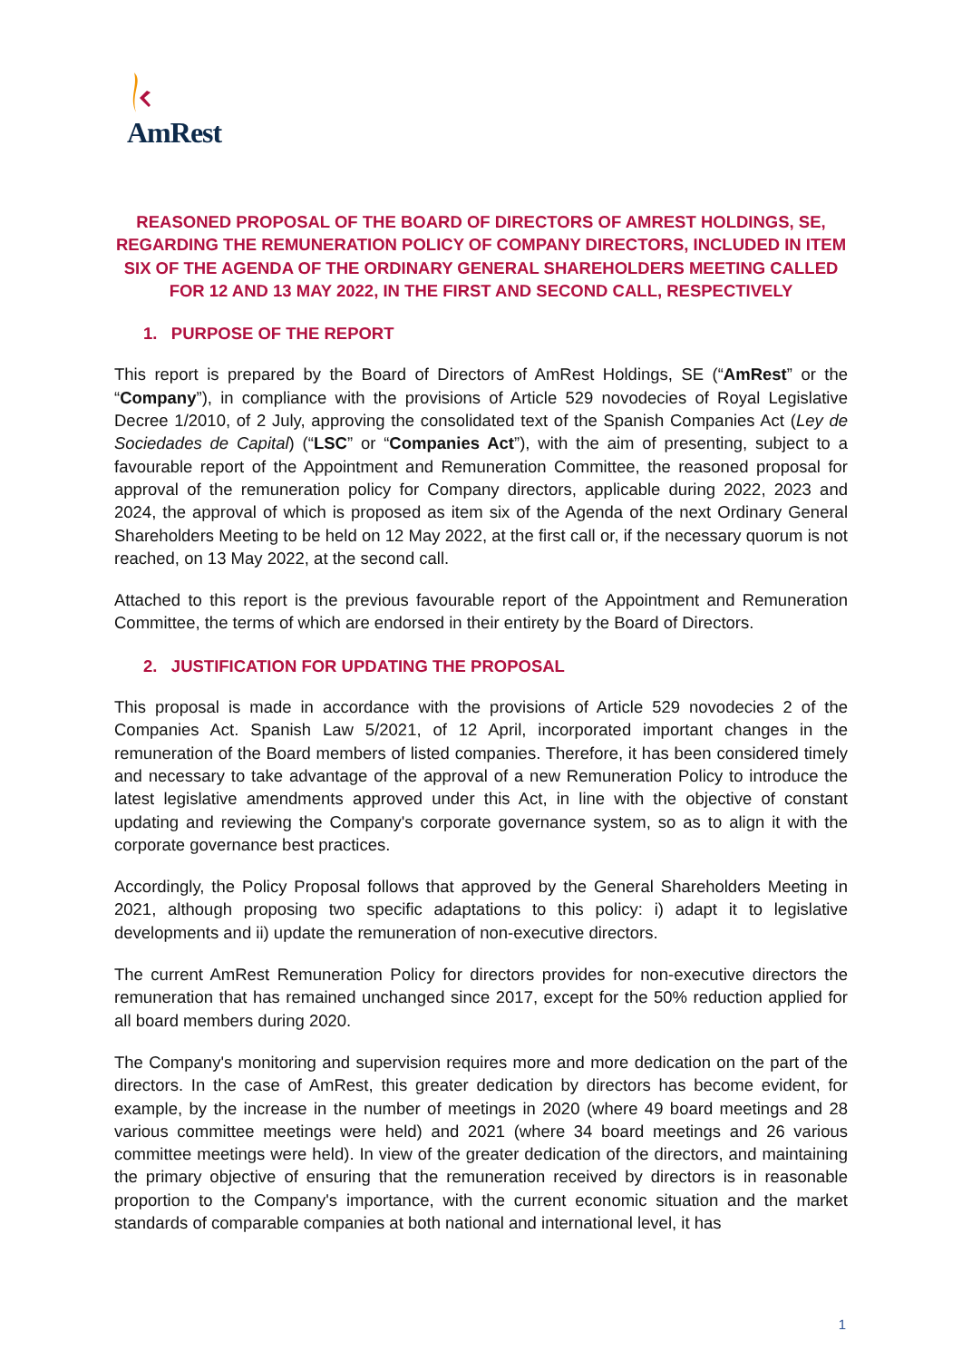AmRest
REASONED PROPOSAL OF THE BOARD OF DIRECTORS OF AMREST HOLDINGS, SE, REGARDING THE REMUNERATION POLICY OF COMPANY DIRECTORS, INCLUDED IN ITEM SIX OF THE AGENDA OF THE ORDINARY GENERAL SHAREHOLDERS MEETING CALLED FOR 12 AND 13 MAY 2022, IN THE FIRST AND SECOND CALL, RESPECTIVELY
1. PURPOSE OF THE REPORT
This report is prepared by the Board of Directors of AmRest Holdings, SE (“AmRest” or the “Company”), in compliance with the provisions of Article 529 novodecies of Royal Legislative Decree 1/2010, of 2 July, approving the consolidated text of the Spanish Companies Act (Ley de Sociedades de Capital) (“LSC” or “Companies Act”), with the aim of presenting, subject to a favourable report of the Appointment and Remuneration Committee, the reasoned proposal for approval of the remuneration policy for Company directors, applicable during 2022, 2023 and 2024, the approval of which is proposed as item six of the Agenda of the next Ordinary General Shareholders Meeting to be held on 12 May 2022, at the first call or, if the necessary quorum is not reached, on 13 May 2022, at the second call.
Attached to this report is the previous favourable report of the Appointment and Remuneration Committee, the terms of which are endorsed in their entirety by the Board of Directors.
2. JUSTIFICATION FOR UPDATING THE PROPOSAL
This proposal is made in accordance with the provisions of Article 529 novodecies 2 of the Companies Act. Spanish Law 5/2021, of 12 April, incorporated important changes in the remuneration of the Board members of listed companies. Therefore, it has been considered timely and necessary to take advantage of the approval of a new Remuneration Policy to introduce the latest legislative amendments approved under this Act, in line with the objective of constant updating and reviewing the Company's corporate governance system, so as to align it with the corporate governance best practices.
Accordingly, the Policy Proposal follows that approved by the General Shareholders Meeting in 2021, although proposing two specific adaptations to this policy: i) adapt it to legislative developments and ii) update the remuneration of non-executive directors.
The current AmRest Remuneration Policy for directors provides for non-executive directors the remuneration that has remained unchanged since 2017, except for the 50% reduction applied for all board members during 2020.
The Company's monitoring and supervision requires more and more dedication on the part of the directors. In the case of AmRest, this greater dedication by directors has become evident, for example, by the increase in the number of meetings in 2020 (where 49 board meetings and 28 various committee meetings were held) and 2021 (where 34 board meetings and 26 various committee meetings were held). In view of the greater dedication of the directors, and maintaining the primary objective of ensuring that the remuneration received by directors is in reasonable proportion to the Company's importance, with the current economic situation and the market standards of comparable companies at both national and international level, it has
1